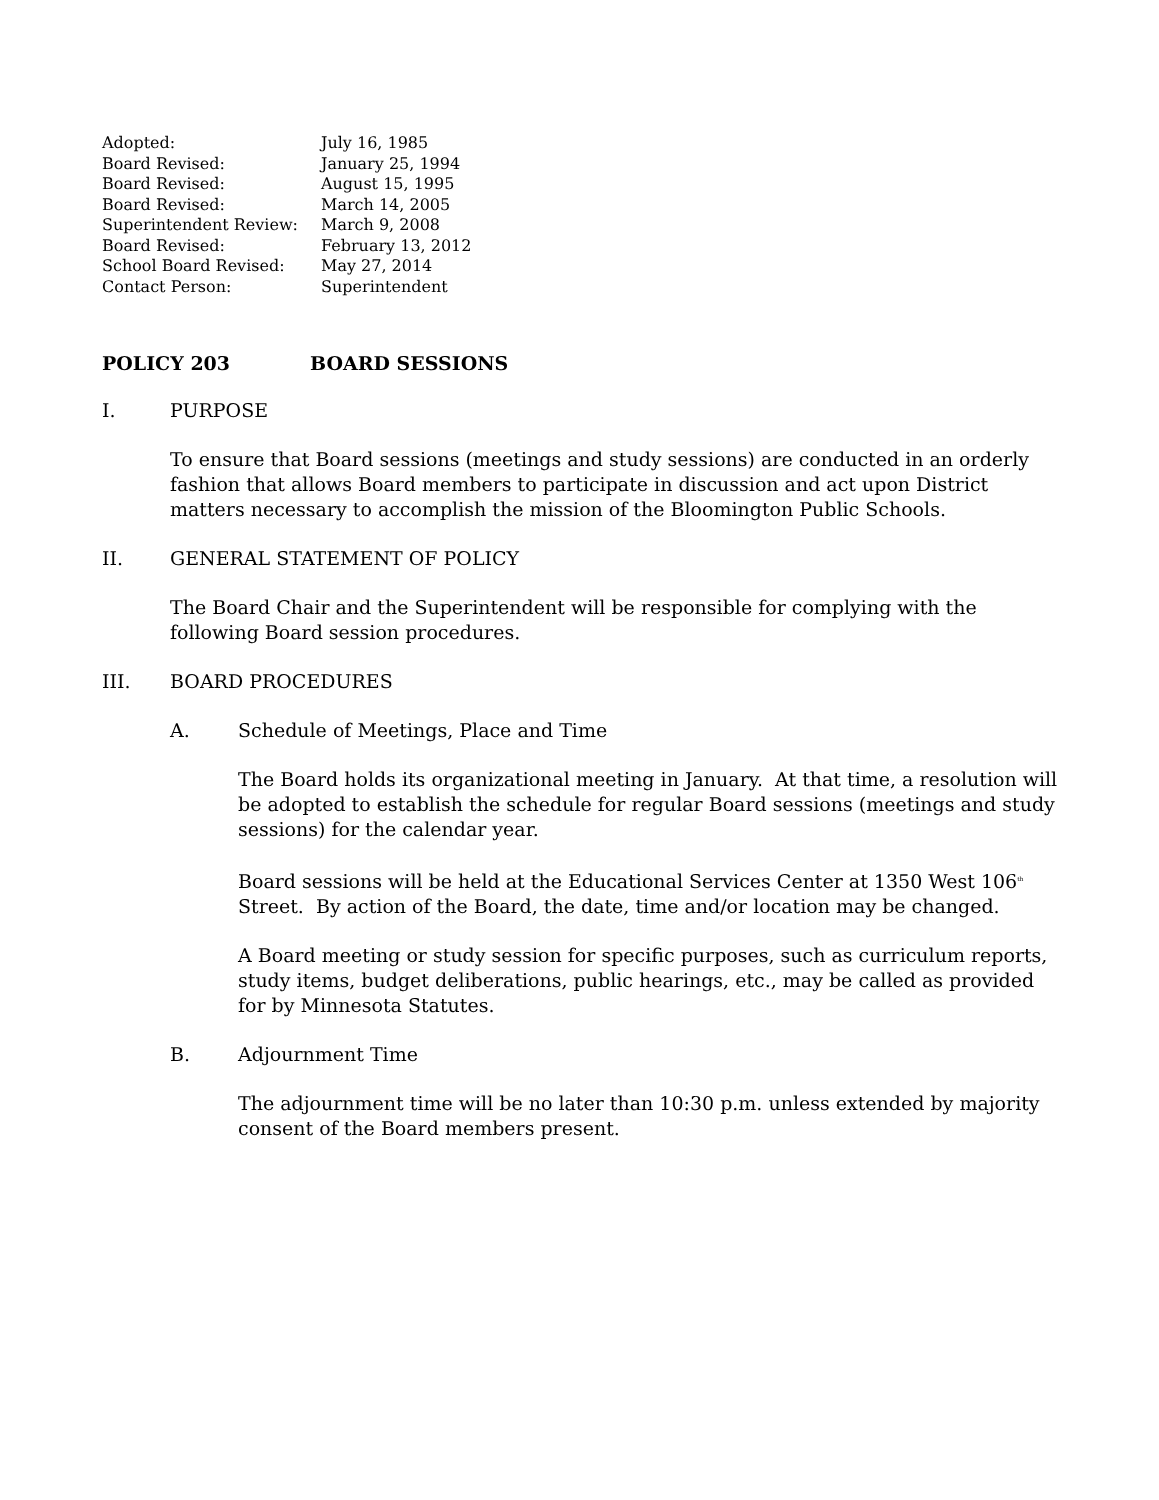| Adopted: | July 16, 1985 |
| Board Revised: | January 25, 1994 |
| Board Revised: | August 15, 1995 |
| Board Revised: | March 14, 2005 |
| Superintendent Review: | March 9, 2008 |
| Board Revised: | February 13, 2012 |
| School Board Revised: | May 27, 2014 |
| Contact Person: | Superintendent |
POLICY 203 BOARD SESSIONS
I. PURPOSE
To ensure that Board sessions (meetings and study sessions) are conducted in an orderly fashion that allows Board members to participate in discussion and act upon District matters necessary to accomplish the mission of the Bloomington Public Schools.
II. GENERAL STATEMENT OF POLICY
The Board Chair and the Superintendent will be responsible for complying with the following Board session procedures.
III. BOARD PROCEDURES
A. Schedule of Meetings, Place and Time
The Board holds its organizational meeting in January. At that time, a resolution will be adopted to establish the schedule for regular Board sessions (meetings and study sessions) for the calendar year.
Board sessions will be held at the Educational Services Center at 1350 West 106<sup>th</sup> Street. By action of the Board, the date, time and/or location may be changed.
A Board meeting or study session for specific purposes, such as curriculum reports, study items, budget deliberations, public hearings, etc., may be called as provided for by Minnesota Statutes.
B. Adjournment Time
The adjournment time will be no later than 10:30 p.m. unless extended by majority consent of the Board members present.